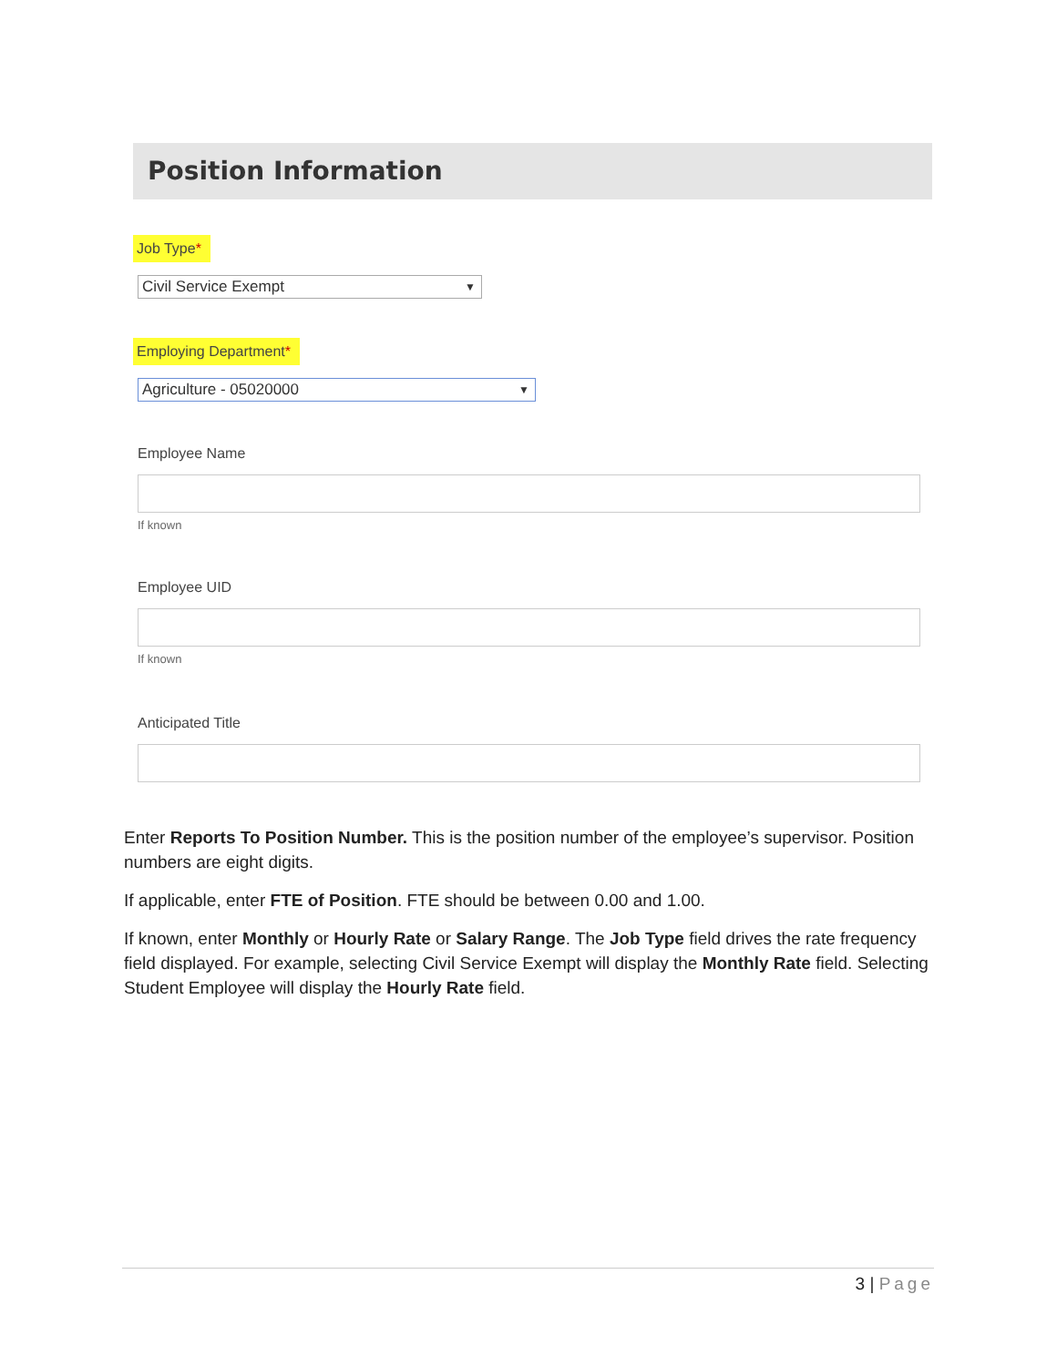Position Information
Job Type*
Civil Service Exempt ▼
Employing Department*
Agriculture - 05020000 ▼
Employee Name
If known
Employee UID
If known
Anticipated Title
Enter Reports To Position Number. This is the position number of the employee’s supervisor. Position numbers are eight digits.
If applicable, enter FTE of Position. FTE should be between 0.00 and 1.00.
If known, enter Monthly or Hourly Rate or Salary Range. The Job Type field drives the rate frequency field displayed. For example, selecting Civil Service Exempt will display the Monthly Rate field. Selecting Student Employee will display the Hourly Rate field.
3 | Page